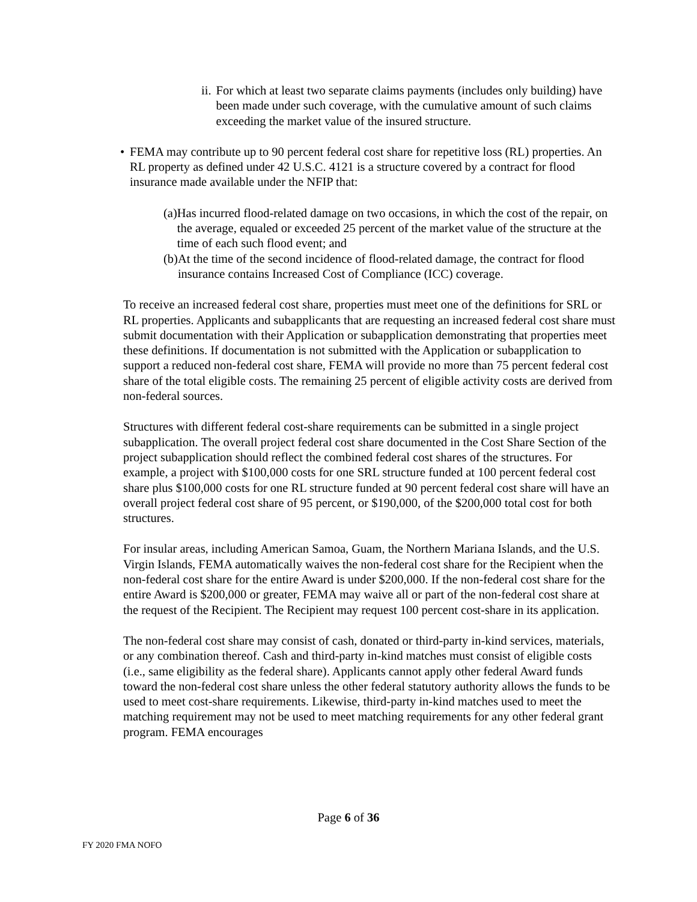ii. For which at least two separate claims payments (includes only building) have been made under such coverage, with the cumulative amount of such claims exceeding the market value of the insured structure.
• FEMA may contribute up to 90 percent federal cost share for repetitive loss (RL) properties. An RL property as defined under 42 U.S.C. 4121 is a structure covered by a contract for flood insurance made available under the NFIP that:
(a) Has incurred flood-related damage on two occasions, in which the cost of the repair, on the average, equaled or exceeded 25 percent of the market value of the structure at the time of each such flood event; and
(b) At the time of the second incidence of flood-related damage, the contract for flood insurance contains Increased Cost of Compliance (ICC) coverage.
To receive an increased federal cost share, properties must meet one of the definitions for SRL or RL properties. Applicants and subapplicants that are requesting an increased federal cost share must submit documentation with their Application or subapplication demonstrating that properties meet these definitions. If documentation is not submitted with the Application or subapplication to support a reduced non-federal cost share, FEMA will provide no more than 75 percent federal cost share of the total eligible costs. The remaining 25 percent of eligible activity costs are derived from non-federal sources.
Structures with different federal cost-share requirements can be submitted in a single project subapplication. The overall project federal cost share documented in the Cost Share Section of the project subapplication should reflect the combined federal cost shares of the structures. For example, a project with $100,000 costs for one SRL structure funded at 100 percent federal cost share plus $100,000 costs for one RL structure funded at 90 percent federal cost share will have an overall project federal cost share of 95 percent, or $190,000, of the $200,000 total cost for both structures.
For insular areas, including American Samoa, Guam, the Northern Mariana Islands, and the U.S. Virgin Islands, FEMA automatically waives the non-federal cost share for the Recipient when the non-federal cost share for the entire Award is under $200,000. If the non-federal cost share for the entire Award is $200,000 or greater, FEMA may waive all or part of the non-federal cost share at the request of the Recipient. The Recipient may request 100 percent cost-share in its application.
The non-federal cost share may consist of cash, donated or third-party in-kind services, materials, or any combination thereof. Cash and third-party in-kind matches must consist of eligible costs (i.e., same eligibility as the federal share). Applicants cannot apply other federal Award funds toward the non-federal cost share unless the other federal statutory authority allows the funds to be used to meet cost-share requirements. Likewise, third-party in-kind matches used to meet the matching requirement may not be used to meet matching requirements for any other federal grant program. FEMA encourages
Page 6 of 36
FY 2020 FMA NOFO